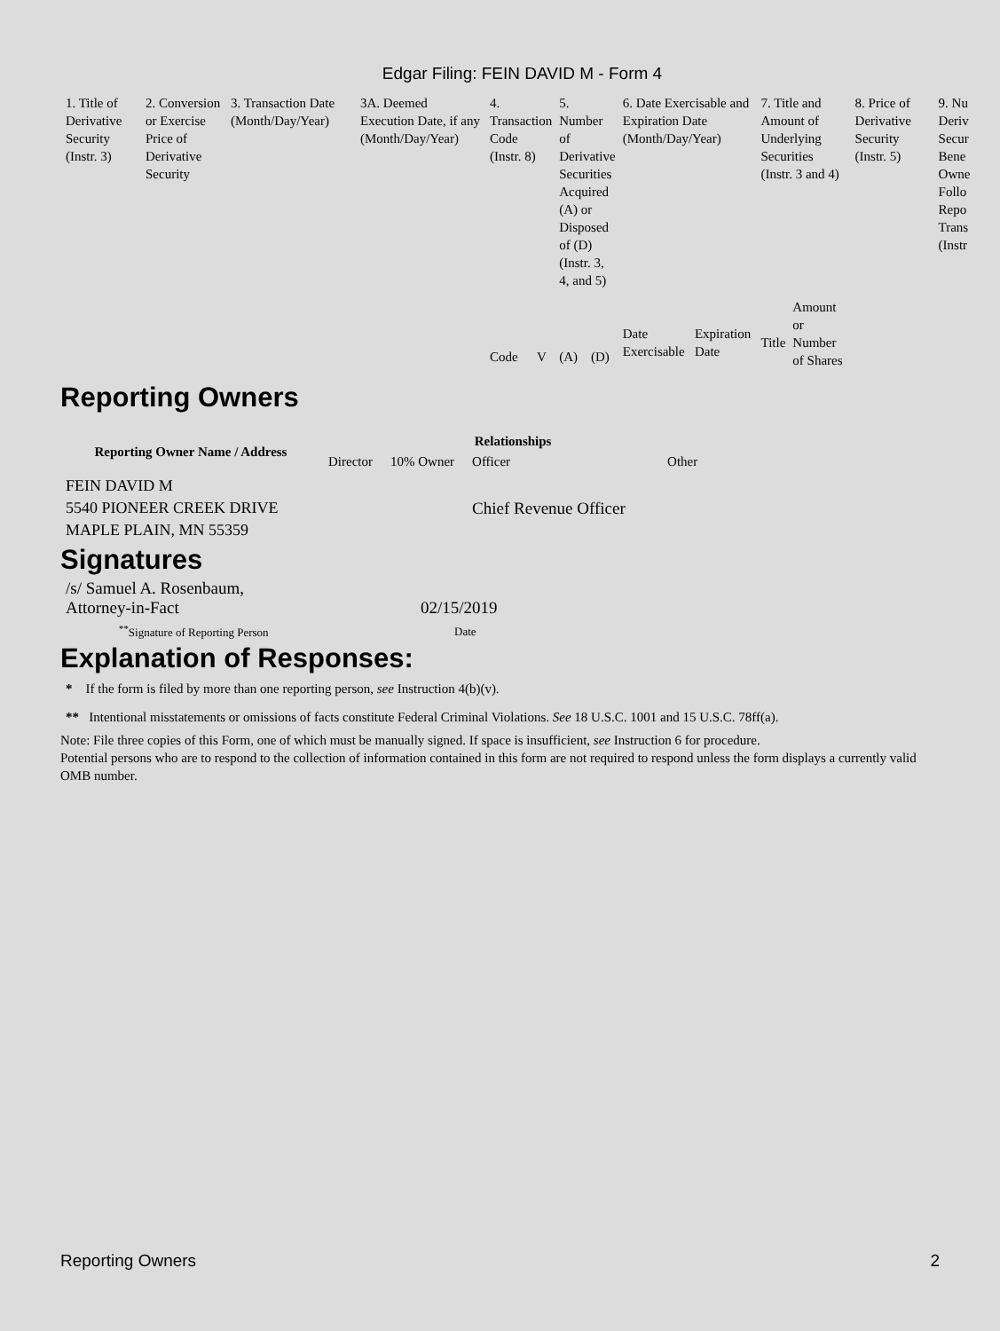Edgar Filing: FEIN DAVID M - Form 4
| 1. Title of Derivative Security (Instr. 3) | 2. Conversion or Exercise Price of Derivative Security | 3. Transaction Date (Month/Day/Year) | 3A. Deemed Execution Date, if any (Month/Day/Year) | 4. Transaction Code (Instr. 8) | | 5. Number of Derivative Securities Acquired (A) or Disposed of (D) (Instr. 3, 4, and 5) | | 6. Date Exercisable and Expiration Date (Month/Day/Year) | | 7. Title and Amount of Underlying Securities (Instr. 3 and 4) | | 8. Price of Derivative Security (Instr. 5) | 9. Nu Deriv Secur Bene Owne Follo Repo Trans (Instr |
| | | | | | | | | Date Exercisable | Expiration Date | Title | Amount or Number of Shares | | |
| | | | | Code | V | (A) | (D) | | | | | | |
Reporting Owners
| Reporting Owner Name / Address | Relationships | | | |
| --- | --- | --- | --- | --- |
| | Director | 10% Owner | Officer | Other |
| FEIN DAVID M 5540 PIONEER CREEK DRIVE MAPLE PLAIN, MN 55359 | | | Chief Revenue Officer | |
Signatures
| /s/ Samuel A. Rosenbaum, Attorney-in-Fact | 02/15/2019 |
| <sup>**</sup> Signature of Reporting Person | Date |
Explanation of Responses:
* If the form is filed by more than one reporting person, see Instruction 4(b)(v).
** Intentional misstatements or omissions of facts constitute Federal Criminal Violations. See 18 U.S.C. 1001 and 15 U.S.C. 78ff(a).
Note: File three copies of this Form, one of which must be manually signed. If space is insufficient, see Instruction 6 for procedure.
Potential persons who are to respond to the collection of information contained in this form are not required to respond unless the form displays a currently valid OMB number.
Reporting Owners 2